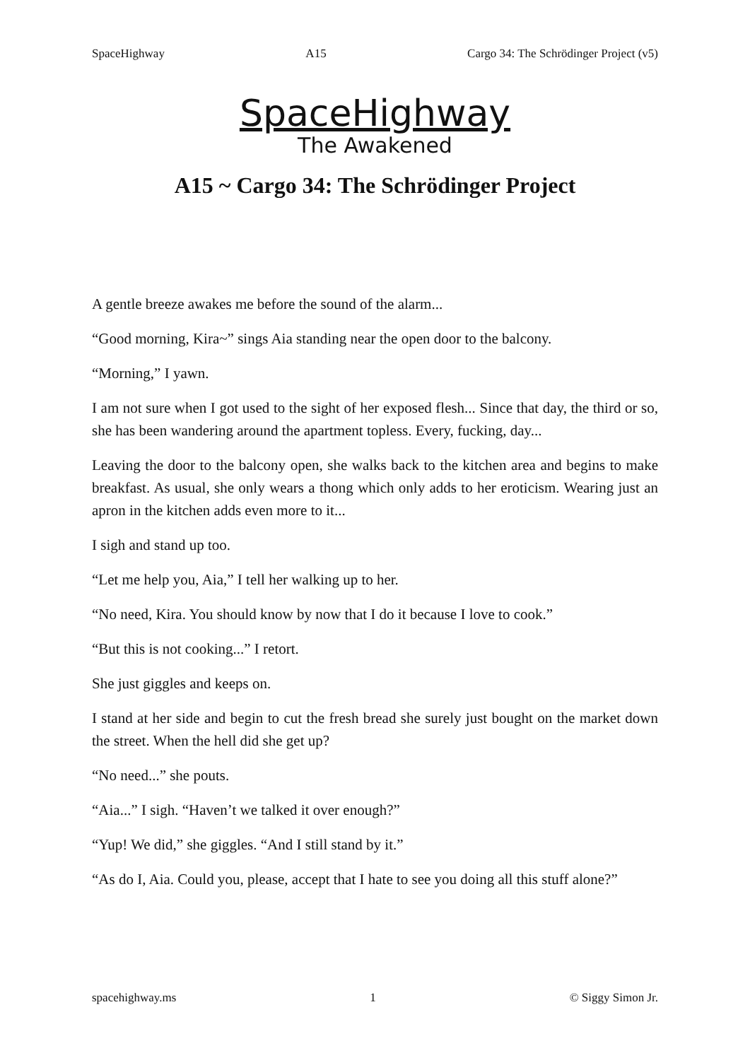SpaceHighway A15 Cargo 34: The Schrödinger Project (v5)
SpaceHighway
The Awakened
A15 ~ Cargo 34: The Schrödinger Project
A gentle breeze awakes me before the sound of the alarm...
“Good morning, Kira~” sings Aia standing near the open door to the balcony.
“Morning,” I yawn.
I am not sure when I got used to the sight of her exposed flesh... Since that day, the third or so, she has been wandering around the apartment topless. Every, fucking, day...
Leaving the door to the balcony open, she walks back to the kitchen area and begins to make breakfast. As usual, she only wears a thong which only adds to her eroticism. Wearing just an apron in the kitchen adds even more to it...
I sigh and stand up too.
“Let me help you, Aia,” I tell her walking up to her.
“No need, Kira. You should know by now that I do it because I love to cook.”
“But this is not cooking...” I retort.
She just giggles and keeps on.
I stand at her side and begin to cut the fresh bread she surely just bought on the market down the street. When the hell did she get up?
“No need...” she pouts.
“Aia...” I sigh. “Haven’t we talked it over enough?”
“Yup! We did,” she giggles. “And I still stand by it.”
“As do I, Aia. Could you, please, accept that I hate to see you doing all this stuff alone?”
spacehighway.ms 1 © Siggy Simon Jr.